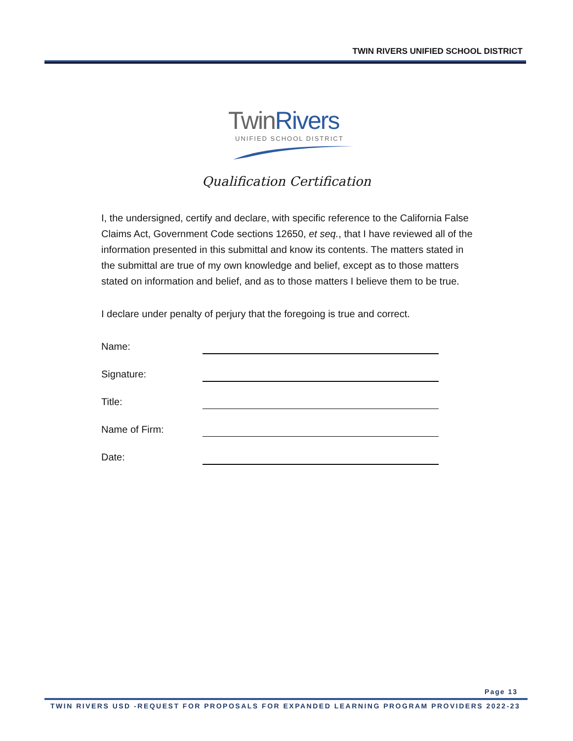TWIN RIVERS UNIFIED SCHOOL DISTRICT
TwinRivers
UNIFIED SCHOOL DISTRICT
Qualification Certification
I, the undersigned, certify and declare, with specific reference to the California False Claims Act, Government Code sections 12650, et seq., that I have reviewed all of the information presented in this submittal and know its contents. The matters stated in the submittal are true of my own knowledge and belief, except as to those matters stated on information and belief, and as to those matters I believe them to be true.
I declare under penalty of perjury that the foregoing is true and correct.
Name:
Signature:
Title:
Name of Firm:
Date:
Page 13
TWIN RIVERS USD -REQUEST FOR PROPOSALS FOR EXPANDED LEARNING PROGRAM PROVIDERS 2022-23